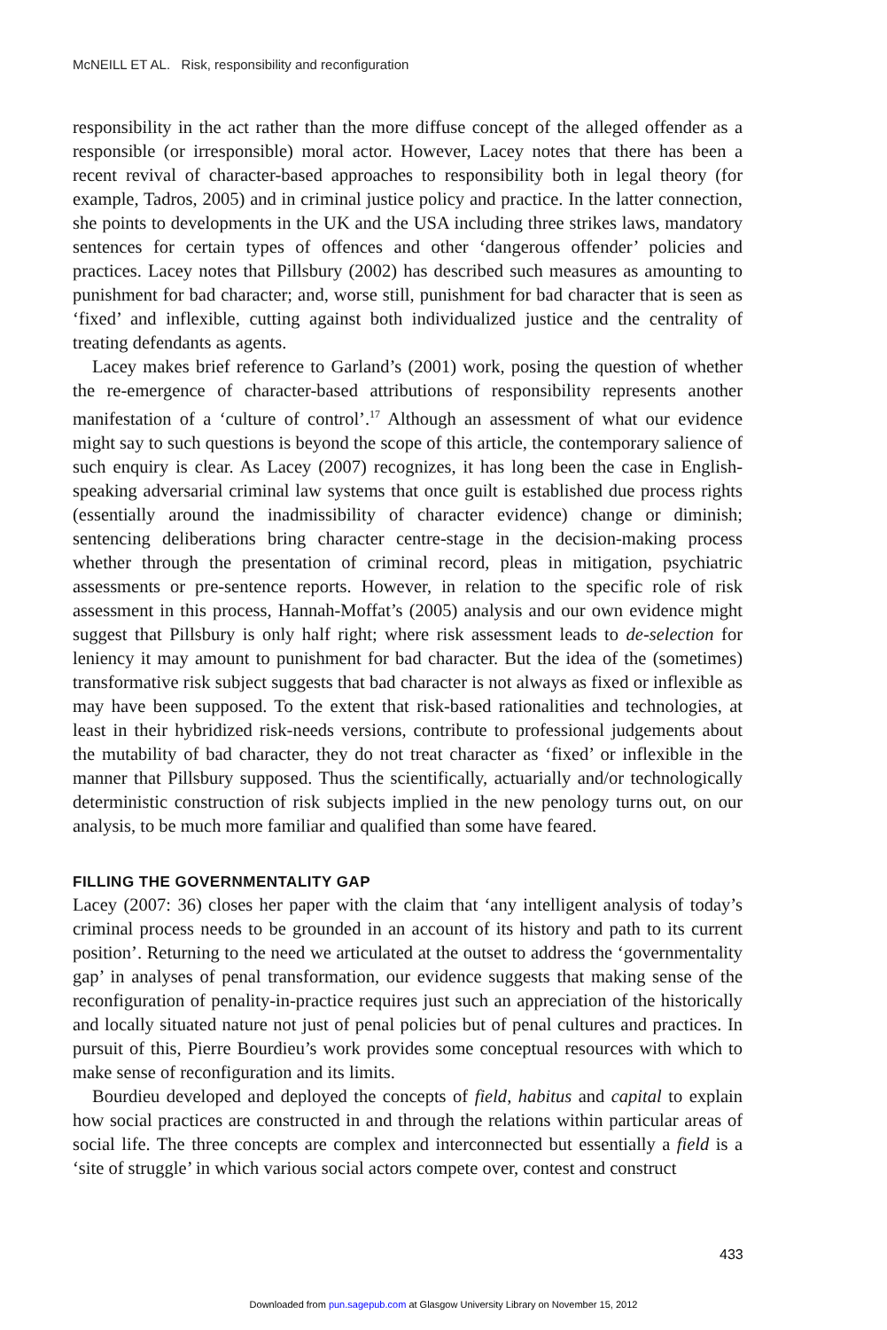McNEILL ET AL. Risk, responsibility and reconfiguration
responsibility in the act rather than the more diffuse concept of the alleged offender as a responsible (or irresponsible) moral actor. However, Lacey notes that there has been a recent revival of character-based approaches to responsibility both in legal theory (for example, Tadros, 2005) and in criminal justice policy and practice. In the latter connection, she points to developments in the UK and the USA including three strikes laws, mandatory sentences for certain types of offences and other ‘dangerous offender’ policies and practices. Lacey notes that Pillsbury (2002) has described such measures as amounting to punishment for bad character; and, worse still, punishment for bad character that is seen as ‘fixed’ and inflexible, cutting against both individualized justice and the centrality of treating defendants as agents.
Lacey makes brief reference to Garland’s (2001) work, posing the question of whether the re-emergence of character-based attributions of responsibility represents another manifestation of a ‘culture of control’.<sup>17</sup> Although an assessment of what our evidence might say to such questions is beyond the scope of this article, the contemporary salience of such enquiry is clear. As Lacey (2007) recognizes, it has long been the case in English-speaking adversarial criminal law systems that once guilt is established due process rights (essentially around the inadmissibility of character evidence) change or diminish; sentencing deliberations bring character centre-stage in the decision-making process whether through the presentation of criminal record, pleas in mitigation, psychiatric assessments or pre-sentence reports. However, in relation to the specific role of risk assessment in this process, Hannah-Moffat’s (2005) analysis and our own evidence might suggest that Pillsbury is only half right; where risk assessment leads to de-selection for leniency it may amount to punishment for bad character. But the idea of the (sometimes) transformative risk subject suggests that bad character is not always as fixed or inflexible as may have been supposed. To the extent that risk-based rationalities and technologies, at least in their hybridized risk-needs versions, contribute to professional judgements about the mutability of bad character, they do not treat character as ‘fixed’ or inflexible in the manner that Pillsbury supposed. Thus the scientifically, actuarially and/or technologically deterministic construction of risk subjects implied in the new penology turns out, on our analysis, to be much more familiar and qualified than some have feared.
FILLING THE GOVERNMENTALITY GAP
Lacey (2007: 36) closes her paper with the claim that ‘any intelligent analysis of today’s criminal process needs to be grounded in an account of its history and path to its current position’. Returning to the need we articulated at the outset to address the ‘governmentality gap’ in analyses of penal transformation, our evidence suggests that making sense of the reconfiguration of penality-in-practice requires just such an appreciation of the historically and locally situated nature not just of penal policies but of penal cultures and practices. In pursuit of this, Pierre Bourdieu’s work provides some conceptual resources with which to make sense of reconfiguration and its limits.
Bourdieu developed and deployed the concepts of field, habitus and capital to explain how social practices are constructed in and through the relations within particular areas of social life. The three concepts are complex and interconnected but essentially a field is a ‘site of struggle’ in which various social actors compete over, contest and construct
433
Downloaded from pun.sagepub.com at Glasgow University Library on November 15, 2012